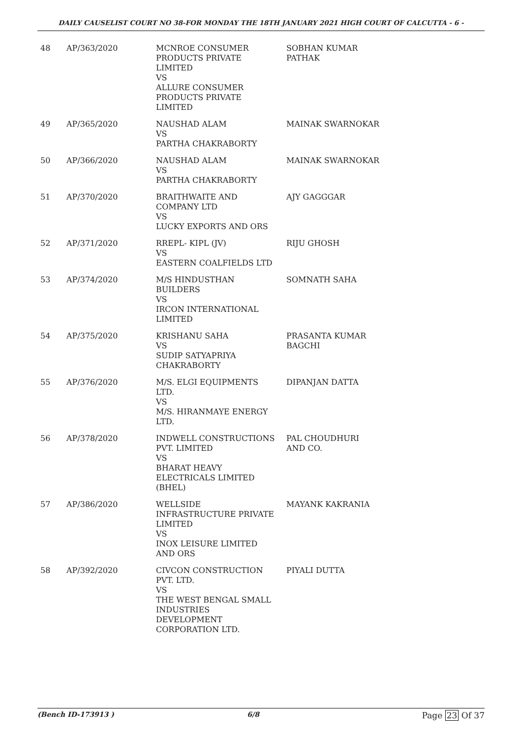DAILY CAUSELIST COURT NO 38-FOR MONDAY THE 18TH JANUARY 2021 HIGH COURT OF CALCUTTA - 6 -
| 48 | AP/363/2020 | MCNROE CONSUMER PRODUCTS PRIVATE LIMITED VS ALLURE CONSUMER PRODUCTS PRIVATE LIMITED | SOBHAN KUMAR PATHAK |
| 49 | AP/365/2020 | NAUSHAD ALAM VS PARTHA CHAKRABORTY | MAINAK SWARNOKAR |
| 50 | AP/366/2020 | NAUSHAD ALAM VS PARTHA CHAKRABORTY | MAINAK SWARNOKAR |
| 51 | AP/370/2020 | BRAITHWAITE AND COMPANY LTD VS LUCKY EXPORTS AND ORS | AJY GAGGGAR |
| 52 | AP/371/2020 | RREPL- KIPL (JV) VS EASTERN COALFIELDS LTD | RIJU GHOSH |
| 53 | AP/374/2020 | M/S HINDUSTHAN BUILDERS VS IRCON INTERNATIONAL LIMITED | SOMNATH SAHA |
| 54 | AP/375/2020 | KRISHANU SAHA VS SUDIP SATYAPRIYA CHAKRABORTY | PRASANTA KUMAR BAGCHI |
| 55 | AP/376/2020 | M/S. ELGI EQUIPMENTS LTD. VS M/S. HIRANMAYE ENERGY LTD. | DIPANJAN DATTA |
| 56 | AP/378/2020 | INDWELL CONSTRUCTIONS PVT. LIMITED VS BHARAT HEAVY ELECTRICALS LIMITED (BHEL) | PAL CHOUDHURI AND CO. |
| 57 | AP/386/2020 | WELLSIDE INFRASTRUCTURE PRIVATE LIMITED VS INOX LEISURE LIMITED AND ORS | MAYANK KAKRANIA |
| 58 | AP/392/2020 | CIVCON CONSTRUCTION PVT. LTD. VS THE WEST BENGAL SMALL INDUSTRIES DEVELOPMENT CORPORATION LTD. | PIYALI DUTTA |
(Bench ID-173913 ) 6/8 Page 23 Of 37